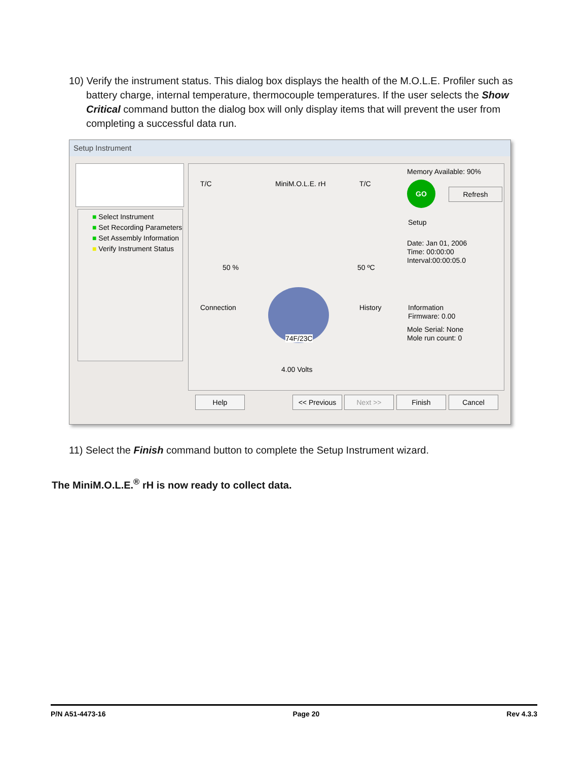10) Verify the instrument status. This dialog box displays the health of the M.O.L.E. Profiler such as
battery charge, internal temperature, thermocouple temperatures. If the user selects the Show
Critical command button the dialog box will only display items that will prevent the user from
completing a successful data run.
Setup Instrument
■ Select Instrument
■ Set Recording Parameters
■ Set Assembly Information
■ Verify Instrument Status
T/C MiniM.O.L.E. rH T/C
Memory Available: 90%
GO
Refresh
Setup
Date: Jan 01, 2006
Time: 00:00:00
Interval:00:00:05.0
50 % 50 ºC
Connection History
Information
Firmware: 0.00
Mole Serial: None
Mole run count: 0
74F/23C
4.00 Volts
Help << Previous Next >> Finish Cancel
11) Select the Finish command button to complete the Setup Instrument wizard.
The MiniM.O.L.E.<sup>®</sup> rH is now ready to collect data.
P/N A51-4473-16 Page 20 Rev 4.3.3